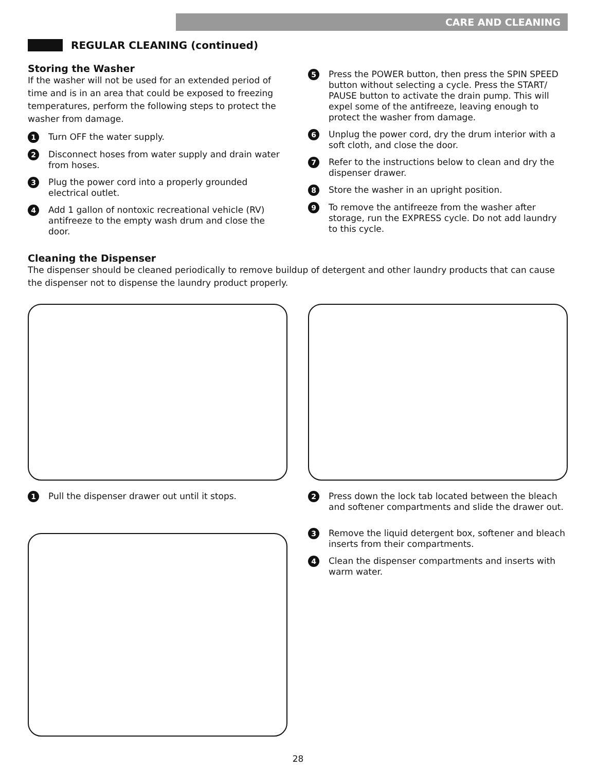CARE AND CLEANING
REGULAR CLEANING (continued)
Storing the Washer
If the washer will not be used for an extended period of time and is in an area that could be exposed to freezing temperatures, perform the following steps to protect the washer from damage.
1 Turn OFF the water supply.
2 Disconnect hoses from water supply and drain water from hoses.
3 Plug the power cord into a properly grounded electrical outlet.
4 Add 1 gallon of nontoxic recreational vehicle (RV) antifreeze to the empty wash drum and close the door.
5 Press the POWER button, then press the SPIN SPEED button without selecting a cycle. Press the START/ PAUSE button to activate the drain pump. This will expel some of the antifreeze, leaving enough to protect the washer from damage.
6 Unplug the power cord, dry the drum interior with a soft cloth, and close the door.
7 Refer to the instructions below to clean and dry the dispenser drawer.
8 Store the washer in an upright position.
9 To remove the antifreeze from the washer after storage, run the EXPRESS cycle. Do not add laundry to this cycle.
Cleaning the Dispenser
The dispenser should be cleaned periodically to remove buildup of detergent and other laundry products that can cause the dispenser not to dispense the laundry product properly.
1 Pull the dispenser drawer out until it stops.
2 Press down the lock tab located between the bleach and softener compartments and slide the drawer out.
3 Remove the liquid detergent box, softener and bleach inserts from their compartments.
4 Clean the dispenser compartments and inserts with warm water.
28